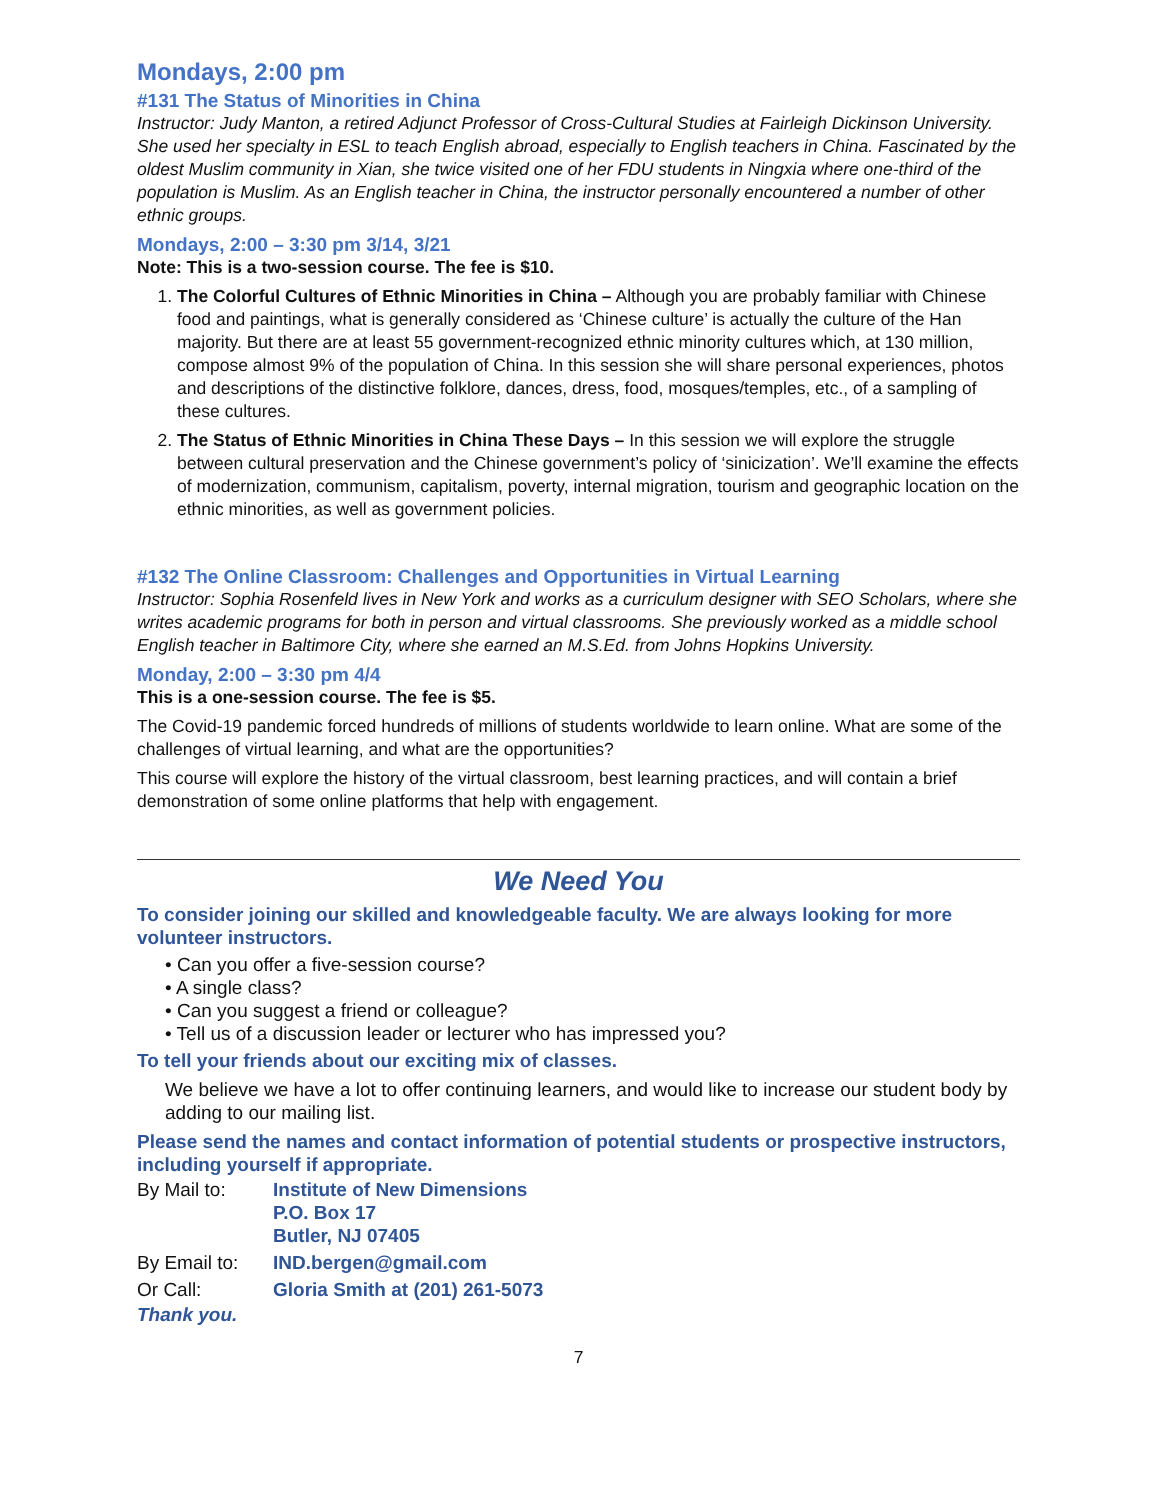Mondays, 2:00 pm
#131 The Status of Minorities in China
Instructor: Judy Manton, a retired Adjunct Professor of Cross-Cultural Studies at Fairleigh Dickinson University. She used her specialty in ESL to teach English abroad, especially to English teachers in China. Fascinated by the oldest Muslim community in Xian, she twice visited one of her FDU students in Ningxia where one-third of the population is Muslim. As an English teacher in China, the instructor personally encountered a number of other ethnic groups.
Mondays, 2:00 – 3:30 pm 3/14, 3/21
Note: This is a two-session course. The fee is $10.
1. The Colorful Cultures of Ethnic Minorities in China – Although you are probably familiar with Chinese food and paintings, what is generally considered as ‘Chinese culture’ is actually the culture of the Han majority. But there are at least 55 government-recognized ethnic minority cultures which, at 130 million, compose almost 9% of the population of China. In this session she will share personal experiences, photos and descriptions of the distinctive folklore, dances, dress, food, mosques/temples, etc., of a sampling of these cultures.
2. The Status of Ethnic Minorities in China These Days – In this session we will explore the struggle between cultural preservation and the Chinese government’s policy of ‘sinicization’. We’ll examine the effects of modernization, communism, capitalism, poverty, internal migration, tourism and geographic location on the ethnic minorities, as well as government policies.
#132 The Online Classroom: Challenges and Opportunities in Virtual Learning
Instructor: Sophia Rosenfeld lives in New York and works as a curriculum designer with SEO Scholars, where she writes academic programs for both in person and virtual classrooms. She previously worked as a middle school English teacher in Baltimore City, where she earned an M.S.Ed. from Johns Hopkins University.
Monday, 2:00 – 3:30 pm 4/4
This is a one-session course. The fee is $5.
The Covid-19 pandemic forced hundreds of millions of students worldwide to learn online. What are some of the challenges of virtual learning, and what are the opportunities?
This course will explore the history of the virtual classroom, best learning practices, and will contain a brief demonstration of some online platforms that help with engagement.
We Need You
To consider joining our skilled and knowledgeable faculty. We are always looking for more volunteer instructors.
• Can you offer a five-session course?
• A single class?
• Can you suggest a friend or colleague?
• Tell us of a discussion leader or lecturer who has impressed you?
To tell your friends about our exciting mix of classes.
We believe we have a lot to offer continuing learners, and would like to increase our student body by adding to our mailing list.
Please send the names and contact information of potential students or prospective instructors, including yourself if appropriate.
| By Mail to: | Institute of New Dimensions P.O. Box 17 Butler, NJ 07405 |
| By Email to: | IND.bergen@gmail.com |
| Or Call: | Gloria Smith at (201) 261-5073 |
Thank you.
7